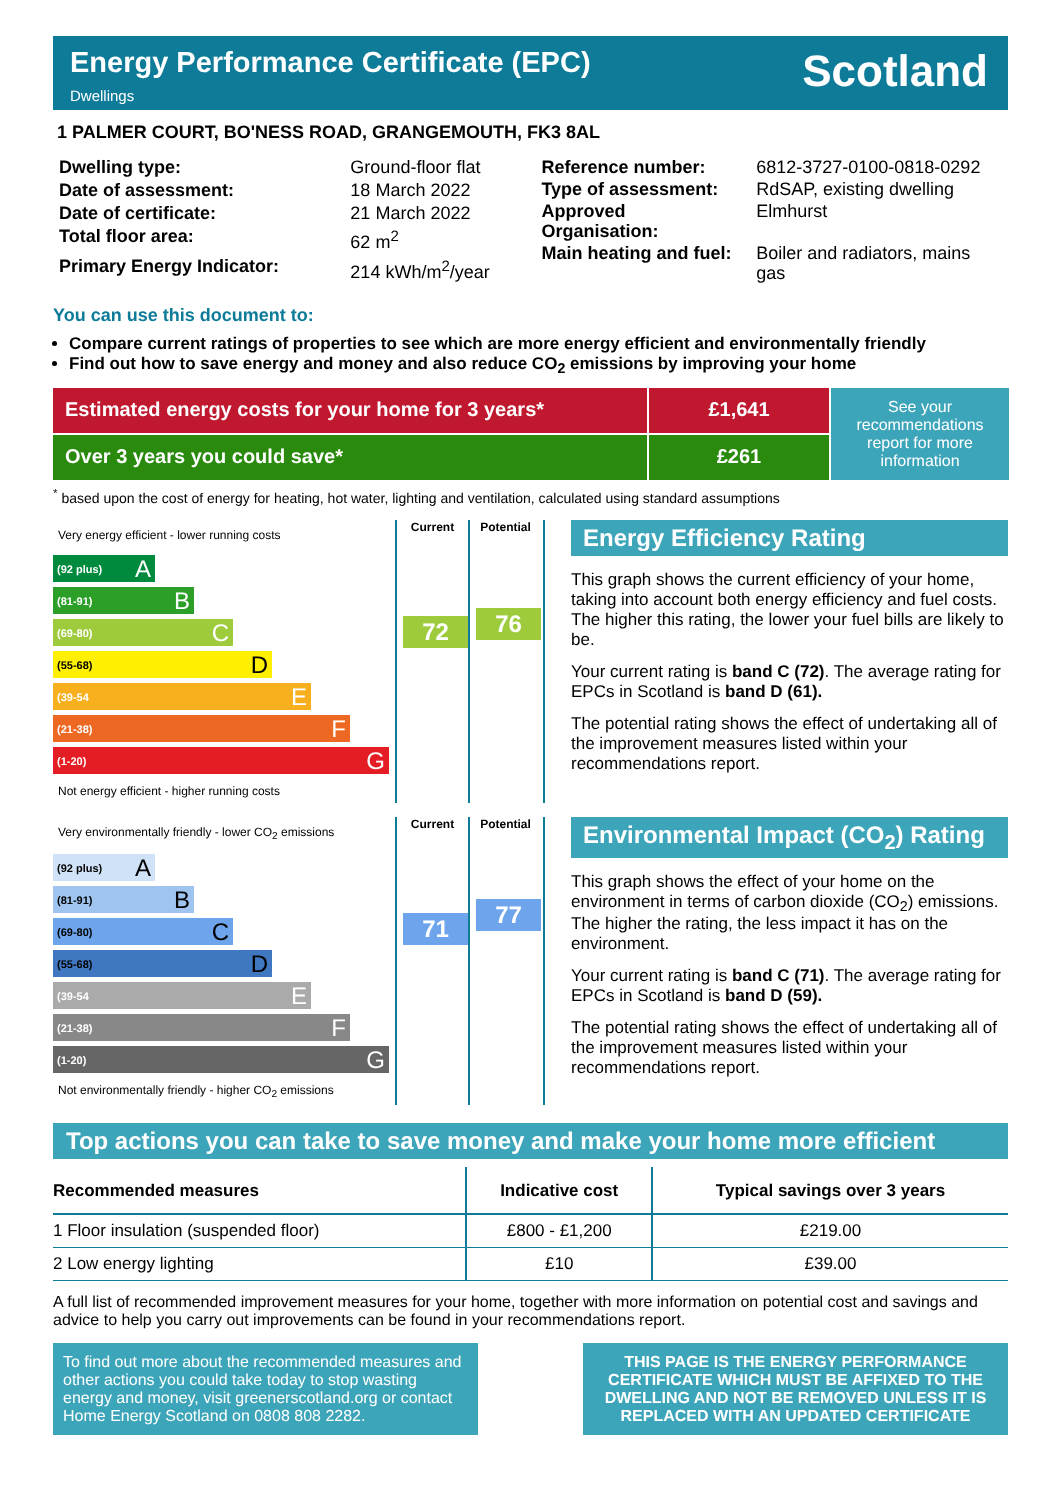Energy Performance Certificate (EPC)
Dwellings
Scotland
1 PALMER COURT, BO'NESS ROAD, GRANGEMOUTH, FK3 8AL
| Dwelling type: | Ground-floor flat |
| Date of assessment: | 18 March 2022 |
| Date of certificate: | 21 March 2022 |
| Total floor area: | 62 m<sup>2</sup> |
| Primary Energy Indicator: | 214 kWh/m<sup>2</sup>/year |
| Reference number: | 6812-3727-0100-0818-0292 |
| Type of assessment: | RdSAP, existing dwelling |
| Approved Organisation: | Elmhurst |
| Main heating and fuel: | Boiler and radiators, mains gas |
You can use this document to:
Compare current ratings of properties to see which are more energy efficient and environmentally friendly
Find out how to save energy and money and also reduce CO<sub>2</sub> emissions by improving your home
Estimated energy costs for your home for 3 years*
£1,641
See your recommendations report for more information
Over 3 years you could save*
£261
<sup>*</sup> based upon the cost of energy for heating, hot water, lighting and ventilation, calculated using standard assumptions
Very energy efficient - lower running costs
(92 plus) A
(81-91) B
(69-80) C
(55-68) D
(39-54 E
(21-38) F
(1-20) G
Not energy efficient - higher running costs
Current
72
Potential
76
Energy Efficiency Rating
This graph shows the current efficiency of your home, taking into account both energy efficiency and fuel costs. The higher this rating, the lower your fuel bills are likely to be.
Your current rating is band C (72). The average rating for EPCs in Scotland is band D (61).
The potential rating shows the effect of undertaking all of the improvement measures listed within your recommendations report.
Very environmentally friendly - lower CO<sub>2</sub> emissions
(92 plus) A
(81-91) B
(69-80) C
(55-68) D
(39-54 E
(21-38) F
(1-20) G
Not environmentally friendly - higher CO<sub>2</sub> emissions
Current
71
Potential
77
Environmental Impact (CO<sub>2</sub>) Rating
This graph shows the effect of your home on the environment in terms of carbon dioxide (CO<sub>2</sub>) emissions. The higher the rating, the less impact it has on the environment.
Your current rating is band C (71). The average rating for EPCs in Scotland is band D (59).
The potential rating shows the effect of undertaking all of the improvement measures listed within your recommendations report.
Top actions you can take to save money and make your home more efficient
| Recommended measures | Indicative cost | Typical savings over 3 years |
| --- | --- | --- |
| 1 Floor insulation (suspended floor) | £800 - £1,200 | £219.00 |
| 2 Low energy lighting | £10 | £39.00 |
A full list of recommended improvement measures for your home, together with more information on potential cost and savings and advice to help you carry out improvements can be found in your recommendations report.
To find out more about the recommended measures and other actions you could take today to stop wasting energy and money, visit greenerscotland.org or contact Home Energy Scotland on 0808 808 2282.
THIS PAGE IS THE ENERGY PERFORMANCE CERTIFICATE WHICH MUST BE AFFIXED TO THE DWELLING AND NOT BE REMOVED UNLESS IT IS REPLACED WITH AN UPDATED CERTIFICATE